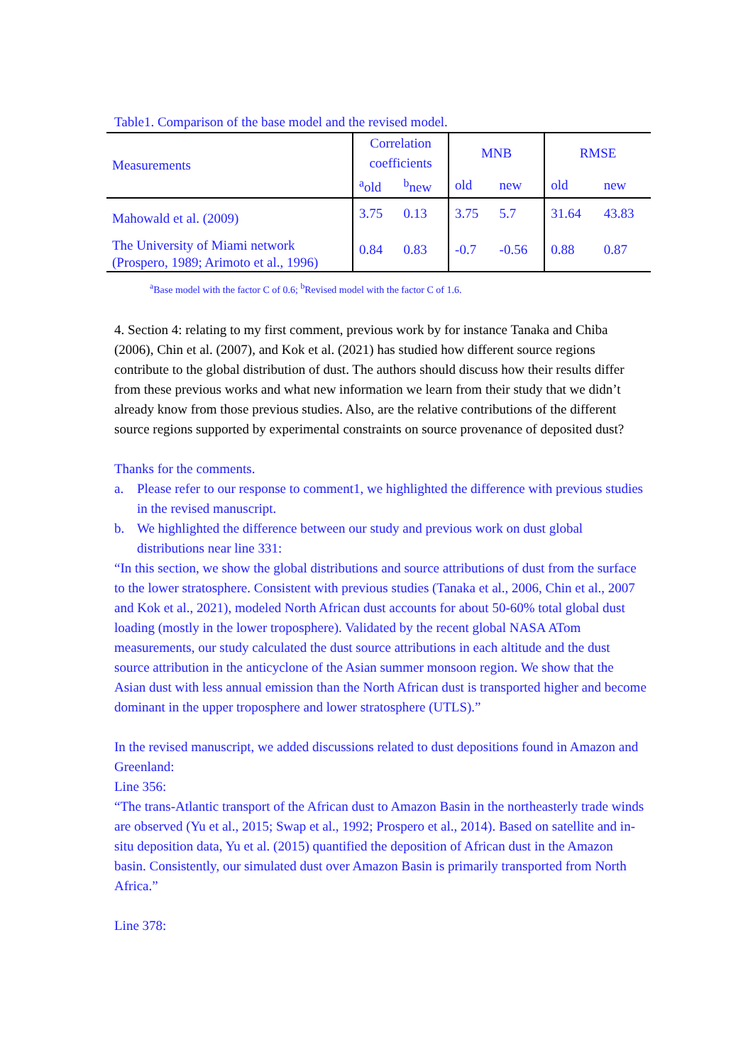Table1. Comparison of the base model and the revised model.
| Measurements | Correlation coefficients | | MNB | | RMSE | |
| --- | --- | --- | --- | --- | --- | --- |
| | <sup>a</sup> old | <sup>b</sup> new | old | new | old | new |
| Mahowald et al. (2009) | 3.75 | 0.13 | 3.75 | 5.7 | 31.64 | 43.83 |
| The University of Miami network (Prospero, 1989; Arimoto et al., 1996) | 0.84 | 0.83 | -0.7 | -0.56 | 0.88 | 0.87 |
<sup>a</sup> Base model with the factor C of 0.6; <sup>b</sup>Revised model with the factor C of 1.6.
4. Section 4: relating to my first comment, previous work by for instance Tanaka and Chiba (2006), Chin et al. (2007), and Kok et al. (2021) has studied how different source regions contribute to the global distribution of dust. The authors should discuss how their results differ from these previous works and what new information we learn from their study that we didn’t already know from those previous studies. Also, are the relative contributions of the different source regions supported by experimental constraints on source provenance of deposited dust?
Thanks for the comments.
a. Please refer to our response to comment1, we highlighted the difference with previous studies in the revised manuscript.
b. We highlighted the difference between our study and previous work on dust global distributions near line 331:
“In this section, we show the global distributions and source attributions of dust from the surface to the lower stratosphere. Consistent with previous studies (Tanaka et al., 2006, Chin et al., 2007 and Kok et al., 2021), modeled North African dust accounts for about 50-60% total global dust loading (mostly in the lower troposphere). Validated by the recent global NASA ATom measurements, our study calculated the dust source attributions in each altitude and the dust source attribution in the anticyclone of the Asian summer monsoon region. We show that the Asian dust with less annual emission than the North African dust is transported higher and become dominant in the upper troposphere and lower stratosphere (UTLS).”
In the revised manuscript, we added discussions related to dust depositions found in Amazon and Greenland:
Line 356:
“The trans-Atlantic transport of the African dust to Amazon Basin in the northeasterly trade winds are observed (Yu et al., 2015; Swap et al., 1992; Prospero et al., 2014). Based on satellite and in-situ deposition data, Yu et al. (2015) quantified the deposition of African dust in the Amazon basin. Consistently, our simulated dust over Amazon Basin is primarily transported from North Africa.”
Line 378: